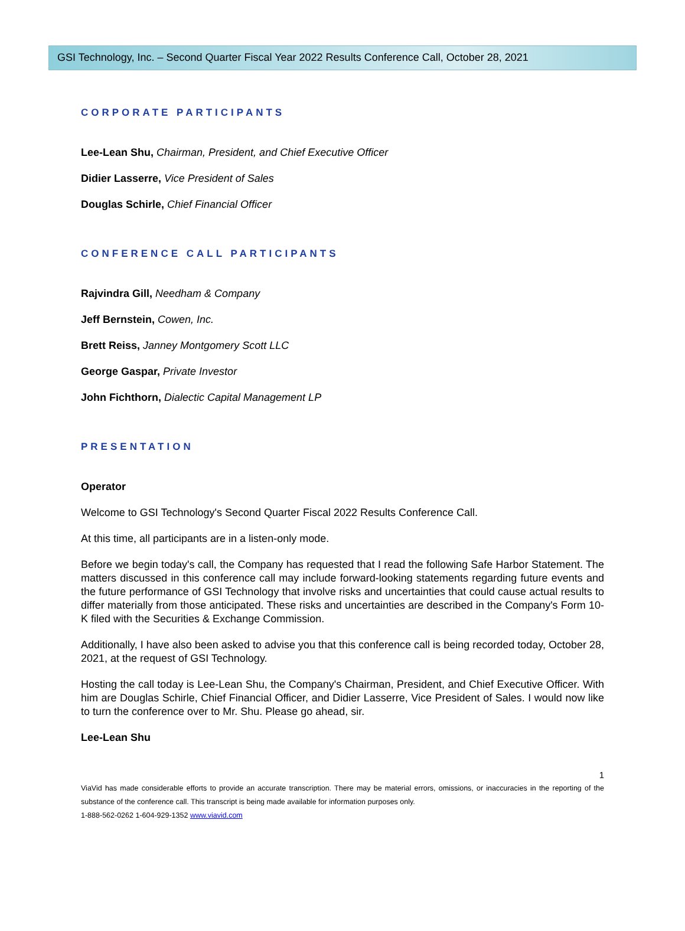GSI Technology, Inc. – Second Quarter Fiscal Year 2022 Results Conference Call, October 28, 2021
CORPORATE PARTICIPANTS
Lee-Lean Shu, Chairman, President, and Chief Executive Officer
Didier Lasserre, Vice President of Sales
Douglas Schirle, Chief Financial Officer
CONFERENCE CALL PARTICIPANTS
Rajvindra Gill, Needham & Company
Jeff Bernstein, Cowen, Inc.
Brett Reiss, Janney Montgomery Scott LLC
George Gaspar, Private Investor
John Fichthorn, Dialectic Capital Management LP
PRESENTATION
Operator
Welcome to GSI Technology's Second Quarter Fiscal 2022 Results Conference Call.
At this time, all participants are in a listen-only mode.
Before we begin today's call, the Company has requested that I read the following Safe Harbor Statement. The matters discussed in this conference call may include forward-looking statements regarding future events and the future performance of GSI Technology that involve risks and uncertainties that could cause actual results to differ materially from those anticipated. These risks and uncertainties are described in the Company's Form 10-K filed with the Securities & Exchange Commission.
Additionally, I have also been asked to advise you that this conference call is being recorded today, October 28, 2021, at the request of GSI Technology.
Hosting the call today is Lee-Lean Shu, the Company's Chairman, President, and Chief Executive Officer. With him are Douglas Schirle, Chief Financial Officer, and Didier Lasserre, Vice President of Sales. I would now like to turn the conference over to Mr. Shu. Please go ahead, sir.
Lee-Lean Shu
1
ViaVid has made considerable efforts to provide an accurate transcription. There may be material errors, omissions, or inaccuracies in the reporting of the substance of the conference call. This transcript is being made available for information purposes only.
1-888-562-0262 1-604-929-1352 www.viavid.com